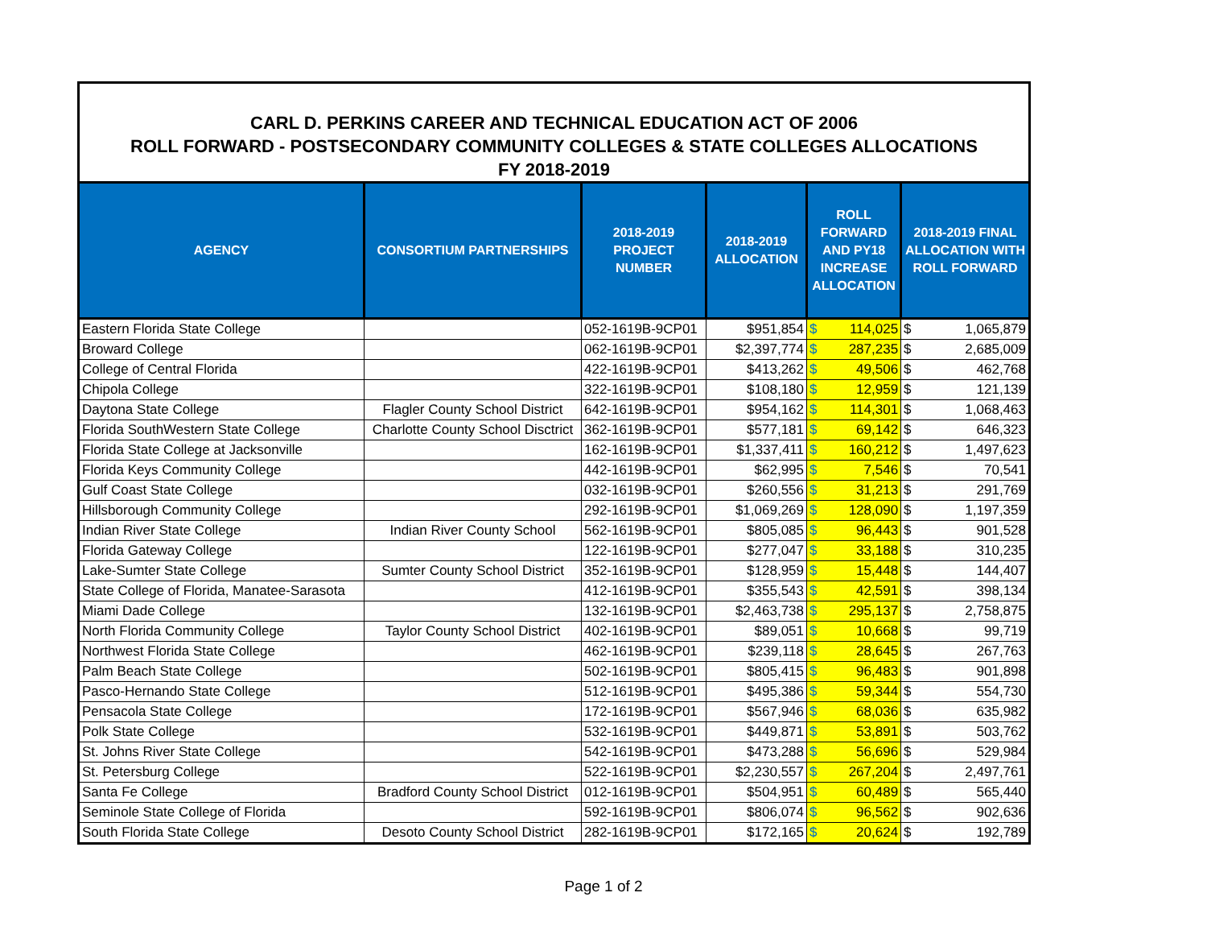CARL D. PERKINS CAREER AND TECHNICAL EDUCATION ACT OF 2006
ROLL FORWARD - POSTSECONDARY COMMUNITY COLLEGES & STATE COLLEGES ALLOCATIONS
FY 2018-2019
| AGENCY | CONSORTIUM PARTNERSHIPS | 2018-2019 PROJECT NUMBER | 2018-2019 ALLOCATION | ROLL FORWARD AND PY18 INCREASE ALLOCATION | | 2018-2019 FINAL ALLOCATION WITH ROLL FORWARD | |
| --- | --- | --- | --- | --- | --- | --- | --- |
| Eastern Florida State College | | 052-1619B-9CP01 | $951,854 | $ | 114,025 | $ | 1,065,879 |
| Broward College | | 062-1619B-9CP01 | $2,397,774 | $ | 287,235 | $ | 2,685,009 |
| College of Central Florida | | 422-1619B-9CP01 | $413,262 | $ | 49,506 | $ | 462,768 |
| Chipola College | | 322-1619B-9CP01 | $108,180 | $ | 12,959 | $ | 121,139 |
| Daytona State College | Flagler County School District | 642-1619B-9CP01 | $954,162 | $ | 114,301 | $ | 1,068,463 |
| Florida SouthWestern State College | Charlotte County School Disctrict | 362-1619B-9CP01 | $577,181 | $ | 69,142 | $ | 646,323 |
| Florida State College at Jacksonville | | 162-1619B-9CP01 | $1,337,411 | $ | 160,212 | $ | 1,497,623 |
| Florida Keys Community College | | 442-1619B-9CP01 | $62,995 | $ | 7,546 | $ | 70,541 |
| Gulf Coast State College | | 032-1619B-9CP01 | $260,556 | $ | 31,213 | $ | 291,769 |
| Hillsborough Community College | | 292-1619B-9CP01 | $1,069,269 | $ | 128,090 | $ | 1,197,359 |
| Indian River State College | Indian River County School | 562-1619B-9CP01 | $805,085 | $ | 96,443 | $ | 901,528 |
| Florida Gateway College | | 122-1619B-9CP01 | $277,047 | $ | 33,188 | $ | 310,235 |
| Lake-Sumter State College | Sumter County School District | 352-1619B-9CP01 | $128,959 | $ | 15,448 | $ | 144,407 |
| State College of Florida, Manatee-Sarasota | | 412-1619B-9CP01 | $355,543 | $ | 42,591 | $ | 398,134 |
| Miami Dade College | | 132-1619B-9CP01 | $2,463,738 | $ | 295,137 | $ | 2,758,875 |
| North Florida Community College | Taylor County School District | 402-1619B-9CP01 | $89,051 | $ | 10,668 | $ | 99,719 |
| Northwest Florida State College | | 462-1619B-9CP01 | $239,118 | $ | 28,645 | $ | 267,763 |
| Palm Beach State College | | 502-1619B-9CP01 | $805,415 | $ | 96,483 | $ | 901,898 |
| Pasco-Hernando State College | | 512-1619B-9CP01 | $495,386 | $ | 59,344 | $ | 554,730 |
| Pensacola State College | | 172-1619B-9CP01 | $567,946 | $ | 68,036 | $ | 635,982 |
| Polk State College | | 532-1619B-9CP01 | $449,871 | $ | 53,891 | $ | 503,762 |
| St. Johns River State College | | 542-1619B-9CP01 | $473,288 | $ | 56,696 | $ | 529,984 |
| St. Petersburg College | | 522-1619B-9CP01 | $2,230,557 | $ | 267,204 | $ | 2,497,761 |
| Santa Fe College | Bradford County School District | 012-1619B-9CP01 | $504,951 | $ | 60,489 | $ | 565,440 |
| Seminole State College of Florida | | 592-1619B-9CP01 | $806,074 | $ | 96,562 | $ | 902,636 |
| South Florida State College | Desoto County School District | 282-1619B-9CP01 | $172,165 | $ | 20,624 | $ | 192,789 |
Page 1 of 2